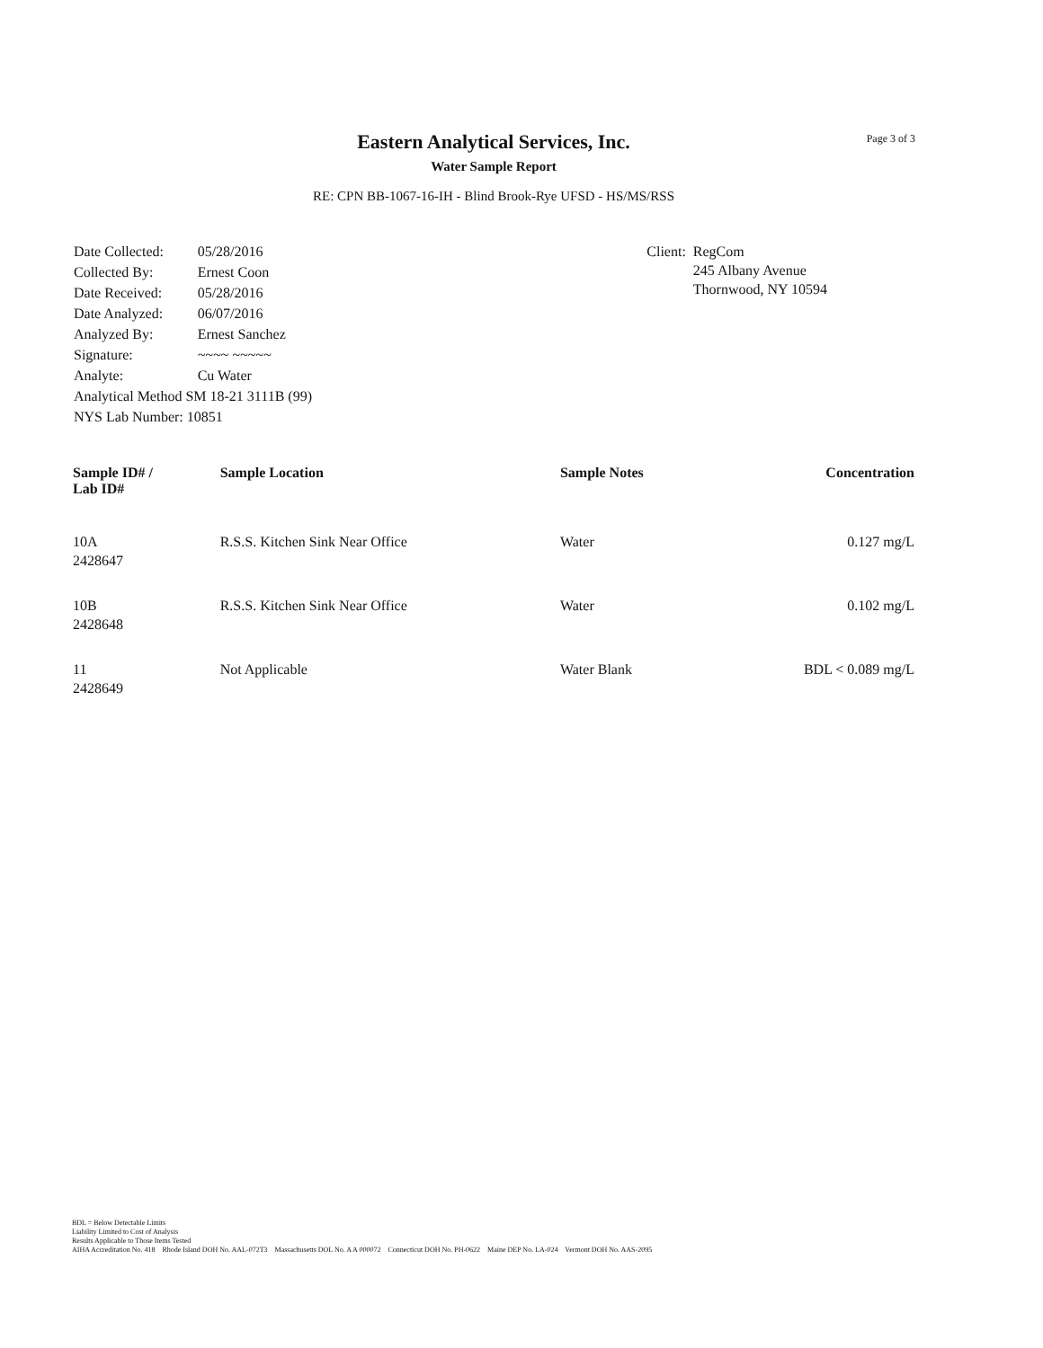Page 3 of 3
Eastern Analytical Services, Inc.
Water Sample Report
RE: CPN BB-1067-16-IH - Blind Brook-Rye UFSD - HS/MS/RSS
| Date Collected: | 05/28/2016 |
| Collected By: | Ernest Coon |
| Date Received: | 05/28/2016 |
| Date Analyzed: | 06/07/2016 |
| Analyzed By: | Ernest Sanchez |
| Signature: | ~~~~ ~~~~~ |
| Analyte: | Cu Water |
| Analytical Method SM 18-21 3111B (99) | |
| NYS Lab Number: 10851 | |
| Client: | RegCom 245 Albany Avenue Thornwood, NY 10594 |
| Sample ID# / Lab ID# | Sample Location | Sample Notes | Concentration |
| --- | --- | --- | --- |
| 10A 2428647 | R.S.S. Kitchen Sink Near Office | Water | 0.127 mg/L |
| 10B 2428648 | R.S.S. Kitchen Sink Near Office | Water | 0.102 mg/L |
| 11 2428649 | Not Applicable | Water Blank | BDL < 0.089 mg/L |
BDL = Below Detectable Limits
Liability Limited to Cost of Analysis
Results Applicable to Those Items Tested
AIHA Accreditation No. 418 Rhode Island DOH No. AAL-072T3 Massachusetts DOL No. A A 000072 Connecticut DOH No. PH-0622 Maine DEP No. LA-024 Vermont DOH No. AAS-2095